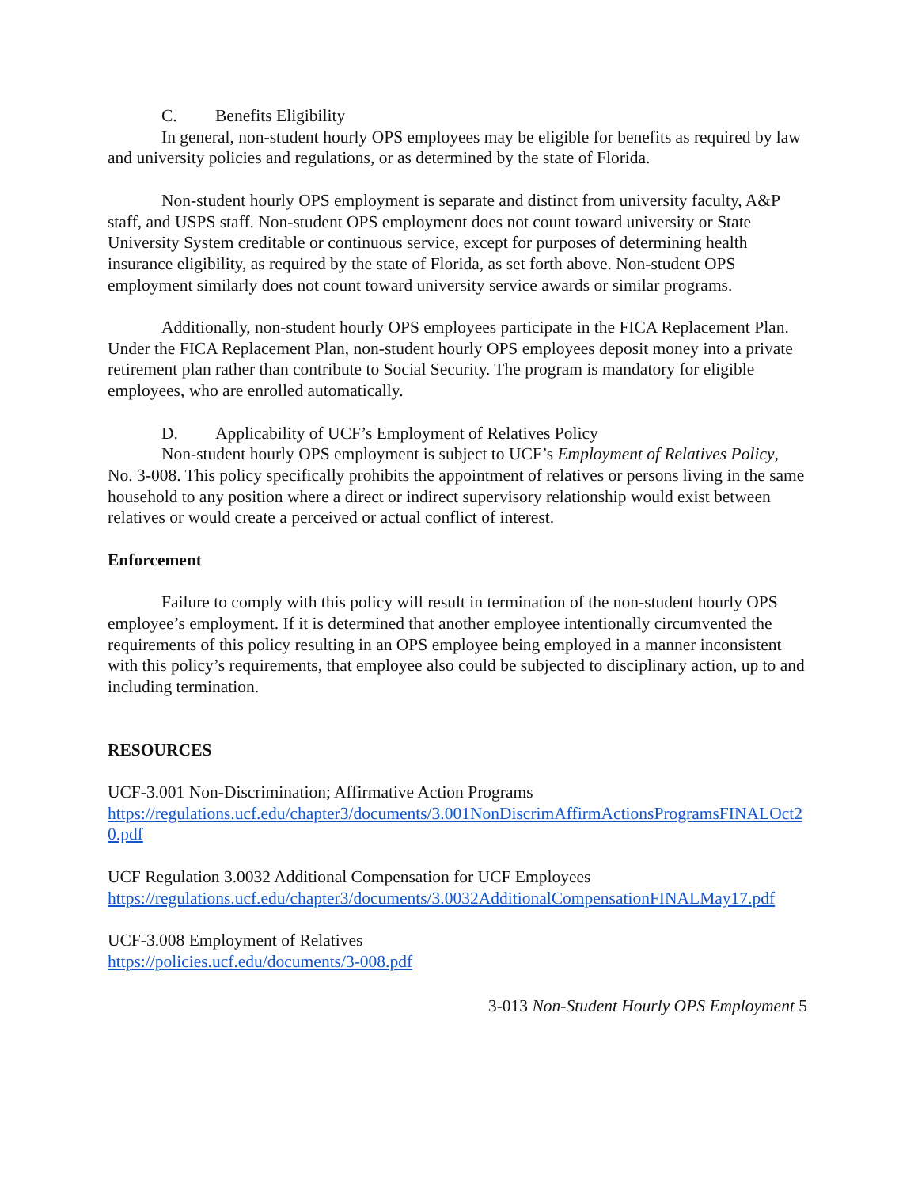C. Benefits Eligibility
In general, non-student hourly OPS employees may be eligible for benefits as required by law and university policies and regulations, or as determined by the state of Florida.
Non-student hourly OPS employment is separate and distinct from university faculty, A&P staff, and USPS staff. Non-student OPS employment does not count toward university or State University System creditable or continuous service, except for purposes of determining health insurance eligibility, as required by the state of Florida, as set forth above. Non-student OPS employment similarly does not count toward university service awards or similar programs.
Additionally, non-student hourly OPS employees participate in the FICA Replacement Plan. Under the FICA Replacement Plan, non-student hourly OPS employees deposit money into a private retirement plan rather than contribute to Social Security. The program is mandatory for eligible employees, who are enrolled automatically.
D. Applicability of UCF’s Employment of Relatives Policy
Non-student hourly OPS employment is subject to UCF’s Employment of Relatives Policy, No. 3-008. This policy specifically prohibits the appointment of relatives or persons living in the same household to any position where a direct or indirect supervisory relationship would exist between relatives or would create a perceived or actual conflict of interest.
Enforcement
Failure to comply with this policy will result in termination of the non-student hourly OPS employee’s employment. If it is determined that another employee intentionally circumvented the requirements of this policy resulting in an OPS employee being employed in a manner inconsistent with this policy’s requirements, that employee also could be subjected to disciplinary action, up to and including termination.
RESOURCES
UCF-3.001 Non-Discrimination; Affirmative Action Programs
https://regulations.ucf.edu/chapter3/documents/3.001NonDiscrimAffirmActionsProgramsFINALOct20.pdf
UCF Regulation 3.0032 Additional Compensation for UCF Employees
https://regulations.ucf.edu/chapter3/documents/3.0032AdditionalCompensationFINALMay17.pdf
UCF-3.008 Employment of Relatives
https://policies.ucf.edu/documents/3-008.pdf
3-013 Non-Student Hourly OPS Employment 5